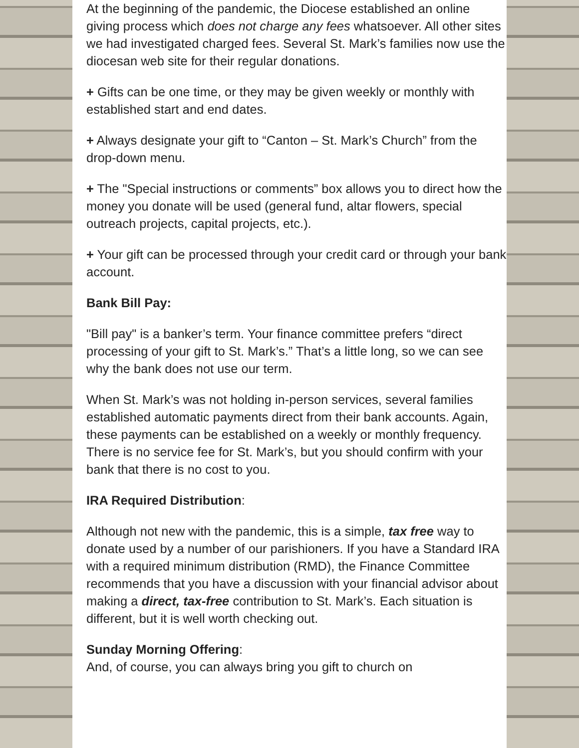At the beginning of the pandemic, the Diocese established an online giving process which does not charge any fees whatsoever. All other sites we had investigated charged fees. Several St. Mark’s families now use the diocesan web site for their regular donations.
+ Gifts can be one time, or they may be given weekly or monthly with established start and end dates.
+ Always designate your gift to “Canton – St. Mark’s Church” from the drop-down menu.
+ The "Special instructions or comments” box allows you to direct how the money you donate will be used (general fund, altar flowers, special outreach projects, capital projects, etc.).
+ Your gift can be processed through your credit card or through your bank account.
Bank Bill Pay:
"Bill pay" is a banker’s term. Your finance committee prefers “direct processing of your gift to St. Mark’s.” That’s a little long, so we can see why the bank does not use our term.
When St. Mark’s was not holding in-person services, several families established automatic payments direct from their bank accounts. Again, these payments can be established on a weekly or monthly frequency. There is no service fee for St. Mark’s, but you should confirm with your bank that there is no cost to you.
IRA Required Distribution:
Although not new with the pandemic, this is a simple, tax free way to donate used by a number of our parishioners. If you have a Standard IRA with a required minimum distribution (RMD), the Finance Committee recommends that you have a discussion with your financial advisor about making a direct, tax-free contribution to St. Mark’s. Each situation is different, but it is well worth checking out.
Sunday Morning Offering:
And, of course, you can always bring you gift to church on